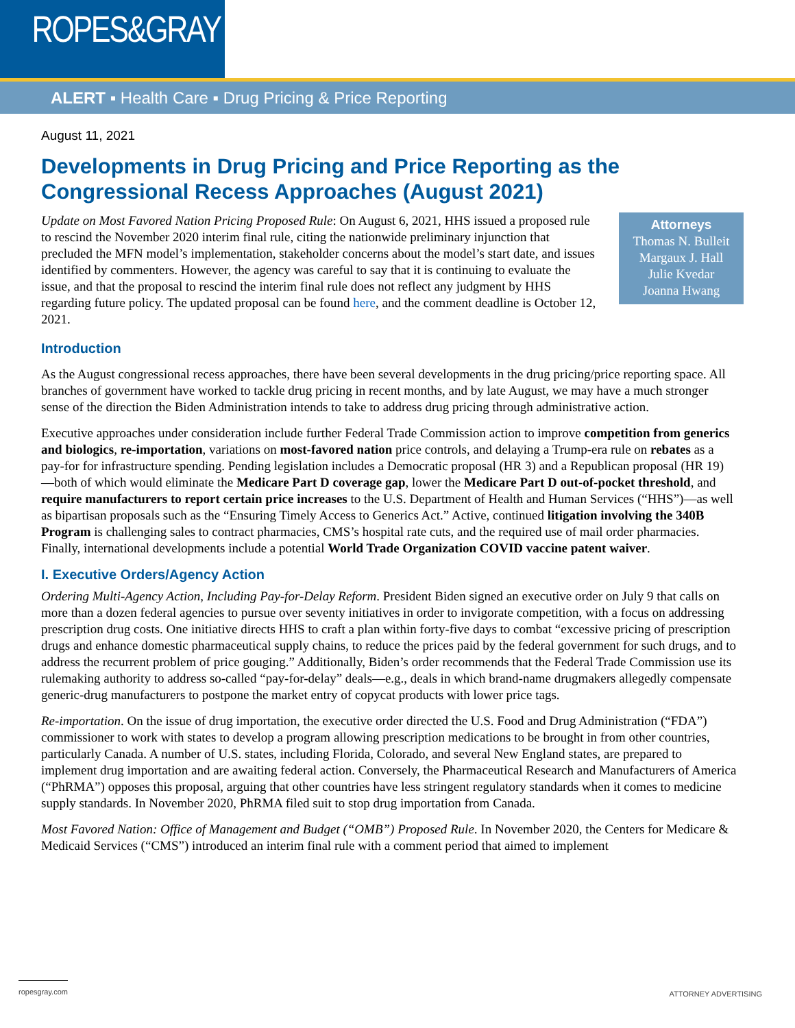ROPES&GRAY
ALERT ▪ Health Care ▪ Drug Pricing & Price Reporting
August 11, 2021
Developments in Drug Pricing and Price Reporting as the Congressional Recess Approaches (August 2021)
Attorneys
Thomas N. Bulleit
Margaux J. Hall
Julie Kvedar
Joanna Hwang
Update on Most Favored Nation Pricing Proposed Rule: On August 6, 2021, HHS issued a proposed rule to rescind the November 2020 interim final rule, citing the nationwide preliminary injunction that precluded the MFN model’s implementation, stakeholder concerns about the model’s start date, and issues identified by commenters. However, the agency was careful to say that it is continuing to evaluate the issue, and that the proposal to rescind the interim final rule does not reflect any judgment by HHS regarding future policy. The updated proposal can be found here, and the comment deadline is October 12, 2021.
Introduction
As the August congressional recess approaches, there have been several developments in the drug pricing/price reporting space. All branches of government have worked to tackle drug pricing in recent months, and by late August, we may have a much stronger sense of the direction the Biden Administration intends to take to address drug pricing through administrative action.
Executive approaches under consideration include further Federal Trade Commission action to improve competition from generics and biologics, re-importation, variations on most-favored nation price controls, and delaying a Trump-era rule on rebates as a pay-for for infrastructure spending. Pending legislation includes a Democratic proposal (HR 3) and a Republican proposal (HR 19)—both of which would eliminate the Medicare Part D coverage gap, lower the Medicare Part D out-of-pocket threshold, and require manufacturers to report certain price increases to the U.S. Department of Health and Human Services (“HHS”)—as well as bipartisan proposals such as the “Ensuring Timely Access to Generics Act.” Active, continued litigation involving the 340B Program is challenging sales to contract pharmacies, CMS’s hospital rate cuts, and the required use of mail order pharmacies. Finally, international developments include a potential World Trade Organization COVID vaccine patent waiver.
I. Executive Orders/Agency Action
Ordering Multi-Agency Action, Including Pay-for-Delay Reform. President Biden signed an executive order on July 9 that calls on more than a dozen federal agencies to pursue over seventy initiatives in order to invigorate competition, with a focus on addressing prescription drug costs. One initiative directs HHS to craft a plan within forty-five days to combat “excessive pricing of prescription drugs and enhance domestic pharmaceutical supply chains, to reduce the prices paid by the federal government for such drugs, and to address the recurrent problem of price gouging.” Additionally, Biden’s order recommends that the Federal Trade Commission use its rulemaking authority to address so-called “pay-for-delay” deals—e.g., deals in which brand-name drugmakers allegedly compensate generic-drug manufacturers to postpone the market entry of copycat products with lower price tags.
Re-importation. On the issue of drug importation, the executive order directed the U.S. Food and Drug Administration (“FDA”) commissioner to work with states to develop a program allowing prescription medications to be brought in from other countries, particularly Canada. A number of U.S. states, including Florida, Colorado, and several New England states, are prepared to implement drug importation and are awaiting federal action. Conversely, the Pharmaceutical Research and Manufacturers of America (“PhRMA”) opposes this proposal, arguing that other countries have less stringent regulatory standards when it comes to medicine supply standards. In November 2020, PhRMA filed suit to stop drug importation from Canada.
Most Favored Nation: Office of Management and Budget (“OMB”) Proposed Rule. In November 2020, the Centers for Medicare & Medicaid Services (“CMS”) introduced an interim final rule with a comment period that aimed to implement
ropesgray.com ATTORNEY ADVERTISING